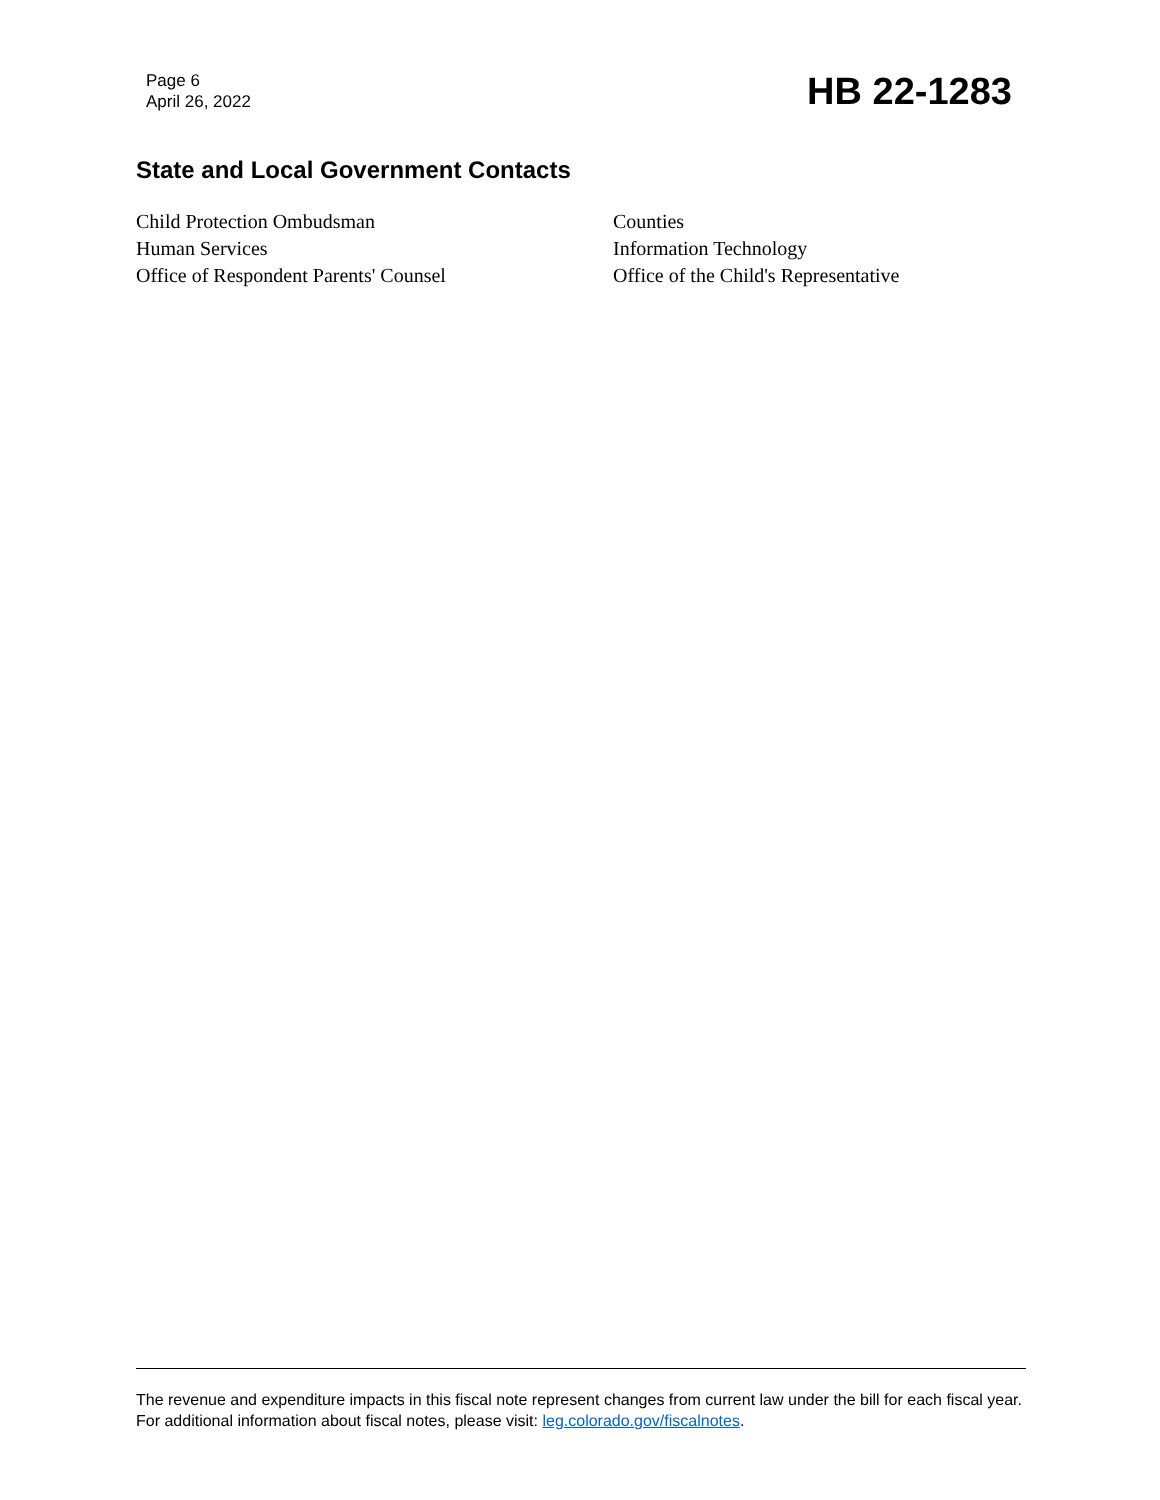Page 6
April 26, 2022
HB 22-1283
State and Local Government Contacts
Child Protection Ombudsman
Human Services
Office of Respondent Parents' Counsel
Counties
Information Technology
Office of the Child's Representative
The revenue and expenditure impacts in this fiscal note represent changes from current law under the bill for each fiscal year. For additional information about fiscal notes, please visit: leg.colorado.gov/fiscalnotes.